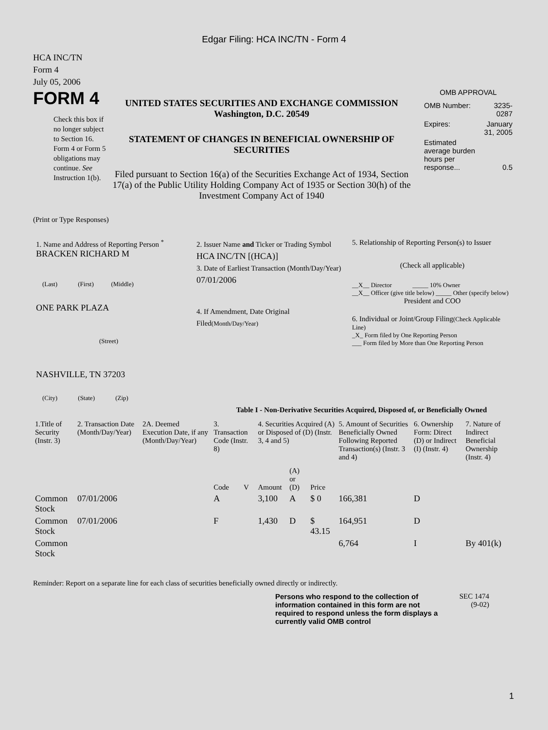Edgar Filing: HCA INC/TN - Form 4
HCA INC/TN
Form 4
July 05, 2006
FORM 4
Check this box if no longer subject to Section 16. Form 4 or Form 5 obligations may continue. See Instruction 1(b).
UNITED STATES SECURITIES AND EXCHANGE COMMISSION
Washington, D.C. 20549
STATEMENT OF CHANGES IN BENEFICIAL OWNERSHIP OF SECURITIES
Filed pursuant to Section 16(a) of the Securities Exchange Act of 1934, Section 17(a) of the Public Utility Holding Company Act of 1935 or Section 30(h) of the Investment Company Act of 1940
OMB APPROVAL
| OMB Number: | 3235-0287 |
| Expires: | January 31, 2005 |
| Estimated average burden hours per response... | 0.5 |
(Print or Type Responses)
1. Name and Address of Reporting Person <sup>*</sup>
BRACKEN RICHARD M
(Last) (First) (Middle)
ONE PARK PLAZA
(Street)
NASHVILLE, TN 37203
(City) (State) (Zip)
2. Issuer Name and Ticker or Trading Symbol
HCA INC/TN [(HCA)]
3. Date of Earliest Transaction (Month/Day/Year)
07/01/2006
4. If Amendment, Date Original Filed(Month/Day/Year)
5. Relationship of Reporting Person(s) to Issuer
(Check all applicable)
__X__ Director _____ 10% Owner
__X__ Officer (give title below) _____ Other (specify below)
President and COO
6. Individual or Joint/Group Filing(Check Applicable Line)
_X_ Form filed by One Reporting Person
___ Form filed by More than One Reporting Person
Table I - Non-Derivative Securities Acquired, Disposed of, or Beneficially Owned
| 1.Title of Security (Instr. 3) | 2. Transaction Date (Month/Day/Year) | 2A. Deemed Execution Date, if any (Month/Day/Year) | 3. Transaction Code (Instr. 8) | | 4. Securities Acquired (A) or Disposed of (D) (Instr. 3, 4 and 5) | | | 5. Amount of Securities Beneficially Owned Following Reported Transaction(s) (Instr. 3 and 4) | 6. Ownership Form: Direct (D) or Indirect (I) (Instr. 4) | 7. Nature of Indirect Beneficial Ownership (Instr. 4) |
| --- | --- | --- | --- | --- | --- | --- | --- | --- | --- | --- |
| | | | Code | V | Amount | (A) or (D) | Price | | | |
| Common Stock | 07/01/2006 | | A | | 3,100 | A | $ 0 | 166,381 | D | |
| Common Stock | 07/01/2006 | | F | | 1,430 | D | $ 43.15 | 164,951 | D | |
| Common Stock | | | | | | | | 6,764 | I | By 401(k) |
Reminder: Report on a separate line for each class of securities beneficially owned directly or indirectly.
Persons who respond to the collection of information contained in this form are not required to respond unless the form displays a currently valid OMB control
SEC 1474
(9-02)
1